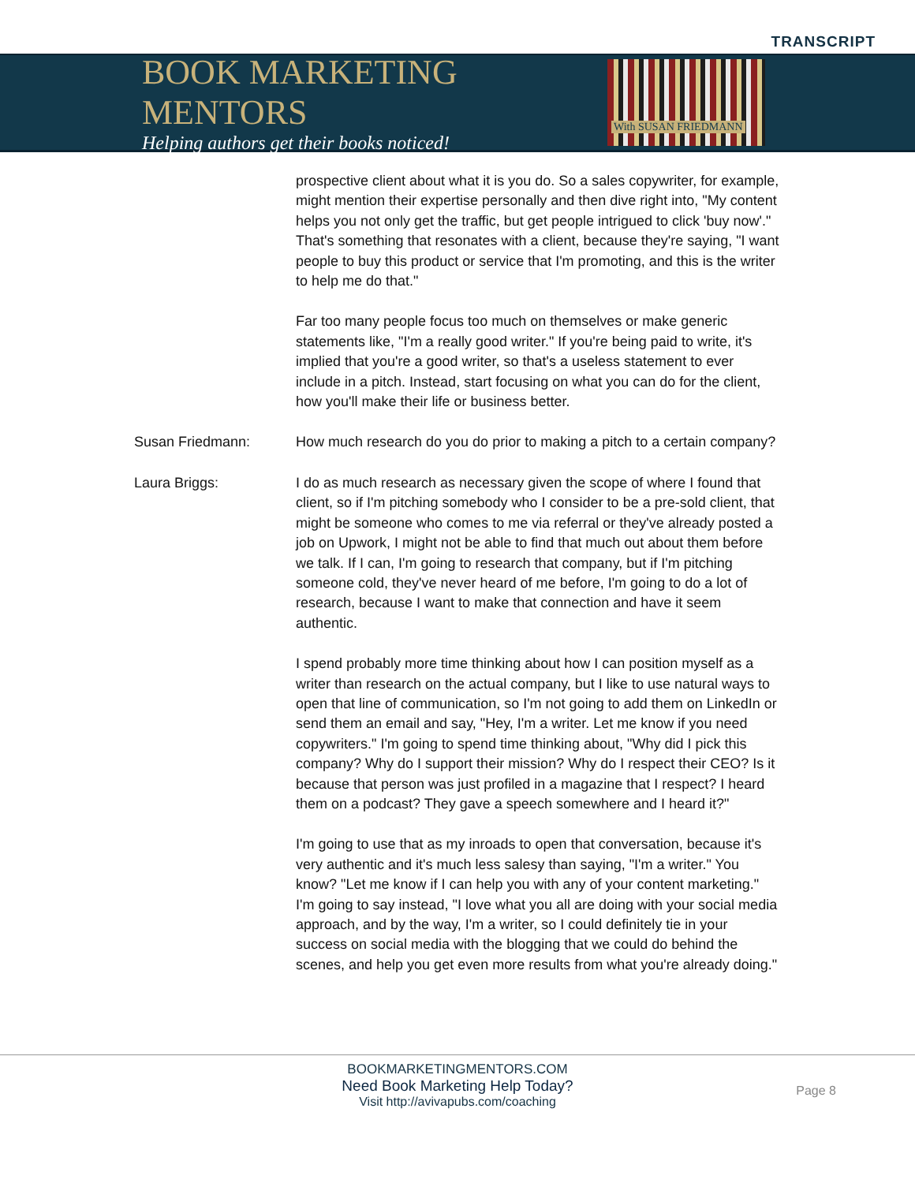TRANSCRIPT
BOOK MARKETING MENTORS
Helping authors get their books noticed!
With SUSAN FRIEDMANN
prospective client about what it is you do. So a sales copywriter, for example, might mention their expertise personally and then dive right into, "My content helps you not only get the traffic, but get people intrigued to click 'buy now'." That's something that resonates with a client, because they're saying, "I want people to buy this product or service that I'm promoting, and this is the writer to help me do that."
Far too many people focus too much on themselves or make generic statements like, "I'm a really good writer." If you're being paid to write, it's implied that you're a good writer, so that's a useless statement to ever include in a pitch. Instead, start focusing on what you can do for the client, how you'll make their life or business better.
Susan Friedmann: How much research do you do prior to making a pitch to a certain company?
Laura Briggs: I do as much research as necessary given the scope of where I found that client, so if I'm pitching somebody who I consider to be a pre-sold client, that might be someone who comes to me via referral or they've already posted a job on Upwork, I might not be able to find that much out about them before we talk. If I can, I'm going to research that company, but if I'm pitching someone cold, they've never heard of me before, I'm going to do a lot of research, because I want to make that connection and have it seem authentic.
I spend probably more time thinking about how I can position myself as a writer than research on the actual company, but I like to use natural ways to open that line of communication, so I'm not going to add them on LinkedIn or send them an email and say, "Hey, I'm a writer. Let me know if you need copywriters." I'm going to spend time thinking about, "Why did I pick this company? Why do I support their mission? Why do I respect their CEO? Is it because that person was just profiled in a magazine that I respect? I heard them on a podcast? They gave a speech somewhere and I heard it?"
I'm going to use that as my inroads to open that conversation, because it's very authentic and it's much less salesy than saying, "I'm a writer." You know? "Let me know if I can help you with any of your content marketing." I'm going to say instead, "I love what you all are doing with your social media approach, and by the way, I'm a writer, so I could definitely tie in your success on social media with the blogging that we could do behind the scenes, and help you get even more results from what you're already doing."
BOOKMARKETINGMENTORS.COM
Need Book Marketing Help Today?
Visit http://avivapubs.com/coaching
Page 8